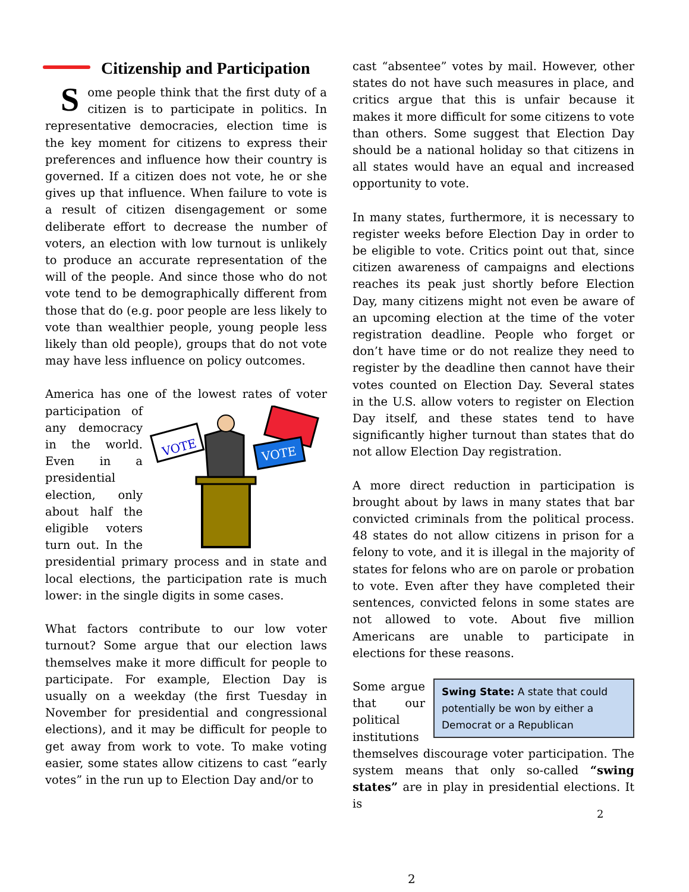Citizenship and Participation
Some people think that the first duty of a citizen is to participate in politics. In representative democracies, election time is the key moment for citizens to express their preferences and influence how their country is governed. If a citizen does not vote, he or she gives up that influence. When failure to vote is a result of citizen disengagement or some deliberate effort to decrease the number of voters, an election with low turnout is unlikely to produce an accurate representation of the will of the people. And since those who do not vote tend to be demographically different from those that do (e.g. poor people are less likely to vote than wealthier people, young people less likely than old people), groups that do not vote may have less influence on policy outcomes.
America has one of the lowest rates of voter
VOTE
VOTE
participation of any democracy in the world. Even in a presidential election, only about half the eligible voters turn out. In the presidential primary process and in state and local elections, the participation rate is much lower: in the single digits in some cases.
What factors contribute to our low voter turnout? Some argue that our election laws themselves make it more difficult for people to participate. For example, Election Day is usually on a weekday (the first Tuesday in November for presidential and congressional elections), and it may be difficult for people to get away from work to vote. To make voting easier, some states allow citizens to cast “early votes” in the run up to Election Day and/or to
cast “absentee” votes by mail. However, other states do not have such measures in place, and critics argue that this is unfair because it makes it more difficult for some citizens to vote than others. Some suggest that Election Day should be a national holiday so that citizens in all states would have an equal and increased opportunity to vote.
In many states, furthermore, it is necessary to register weeks before Election Day in order to be eligible to vote. Critics point out that, since citizen awareness of campaigns and elections reaches its peak just shortly before Election Day, many citizens might not even be aware of an upcoming election at the time of the voter registration deadline. People who forget or don’t have time or do not realize they need to register by the deadline then cannot have their votes counted on Election Day. Several states in the U.S. allow voters to register on Election Day itself, and these states tend to have significantly higher turnout than states that do not allow Election Day registration.
A more direct reduction in participation is brought about by laws in many states that bar convicted criminals from the political process. 48 states do not allow citizens in prison for a felony to vote, and it is illegal in the majority of states for felons who are on parole or probation to vote. Even after they have completed their sentences, convicted felons in some states are not allowed to vote. About five million Americans are unable to participate in elections for these reasons.
Swing State: A state that could potentially be won by either a Democrat or a Republican Some argue that our political institutions themselves discourage voter participation. The system means that only so-called “swing states” are in play in presidential elections. It is
2
2